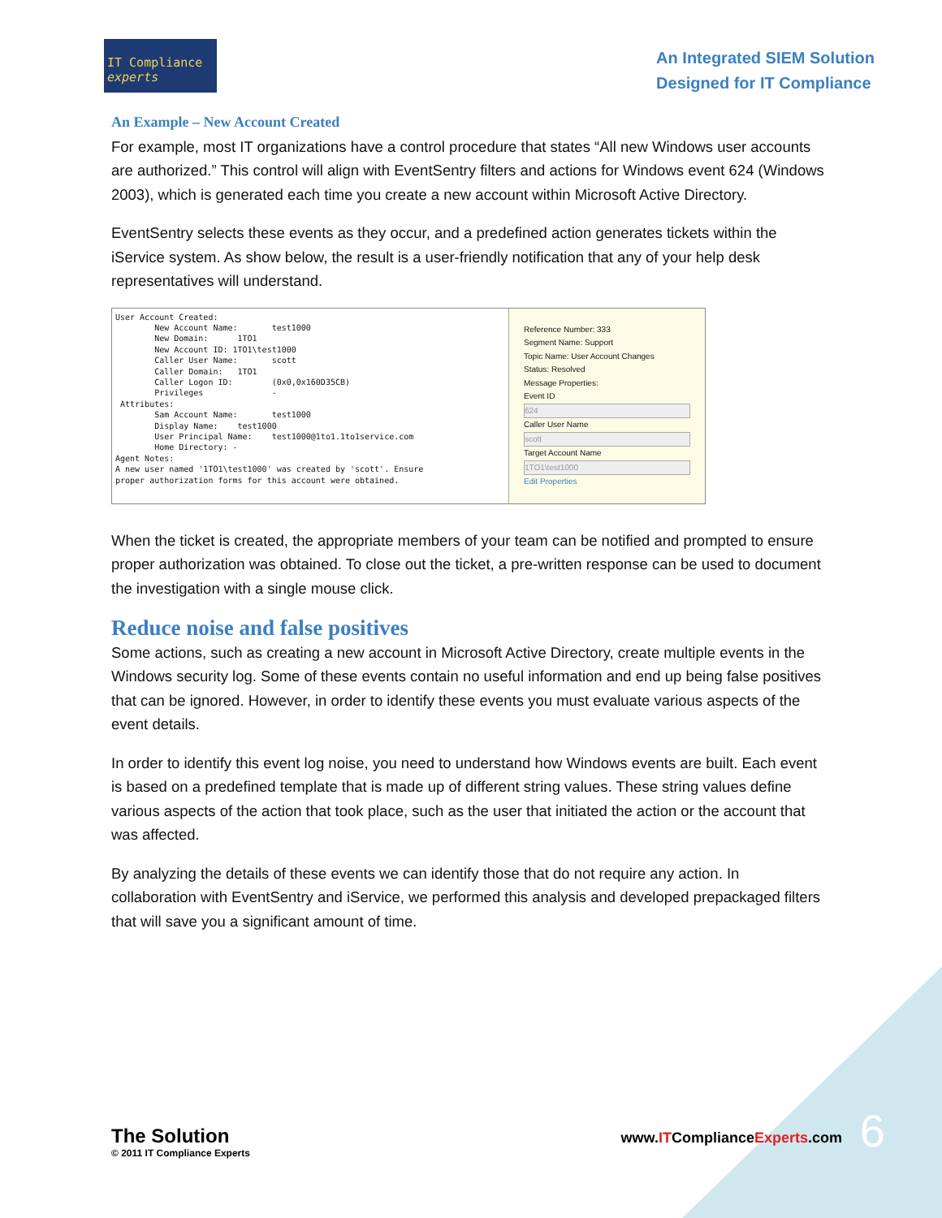IT Compliance experts
An Integrated SIEM Solution
Designed for IT Compliance
An Example – New Account Created
For example, most IT organizations have a control procedure that states “All new Windows user accounts are authorized.” This control will align with EventSentry filters and actions for Windows event 624 (Windows 2003), which is generated each time you create a new account within Microsoft Active Directory.
EventSentry selects these events as they occur, and a predefined action generates tickets within the iService system. As show below, the result is a user-friendly notification that any of your help desk representatives will understand.
User Account Created: New Account Name: test1000 New Domain: 1TO1 New Account ID: 1TO1\test1000 Caller User Name: scott Caller Domain: 1TO1 Caller Logon ID: (0x0,0x160D35CB) Privileges - Attributes: Sam Account Name: test1000 Display Name: test1000 User Principal Name: test1000@1to1.1to1service.com Home Directory: - Agent Notes: A new user named '1TO1\test1000' was created by 'scott'. Ensure proper authorization forms for this account were obtained.
Reference Number: 333
Segment Name: Support
Topic Name: User Account Changes
Status: Resolved
Message Properties:
Event ID
624
Caller User Name
scott
Target Account Name
1TO1\test1000
Edit Properties
When the ticket is created, the appropriate members of your team can be notified and prompted to ensure proper authorization was obtained. To close out the ticket, a pre-written response can be used to document the investigation with a single mouse click.
Reduce noise and false positives
Some actions, such as creating a new account in Microsoft Active Directory, create multiple events in the Windows security log. Some of these events contain no useful information and end up being false positives that can be ignored. However, in order to identify these events you must evaluate various aspects of the event details.
In order to identify this event log noise, you need to understand how Windows events are built. Each event is based on a predefined template that is made up of different string values. These string values define various aspects of the action that took place, such as the user that initiated the action or the account that was affected.
By analyzing the details of these events we can identify those that do not require any action. In collaboration with EventSentry and iService, we performed this analysis and developed prepackaged filters that will save you a significant amount of time.
The Solution
© 2011 IT Compliance Experts
www.ITComplianceExperts.com
6